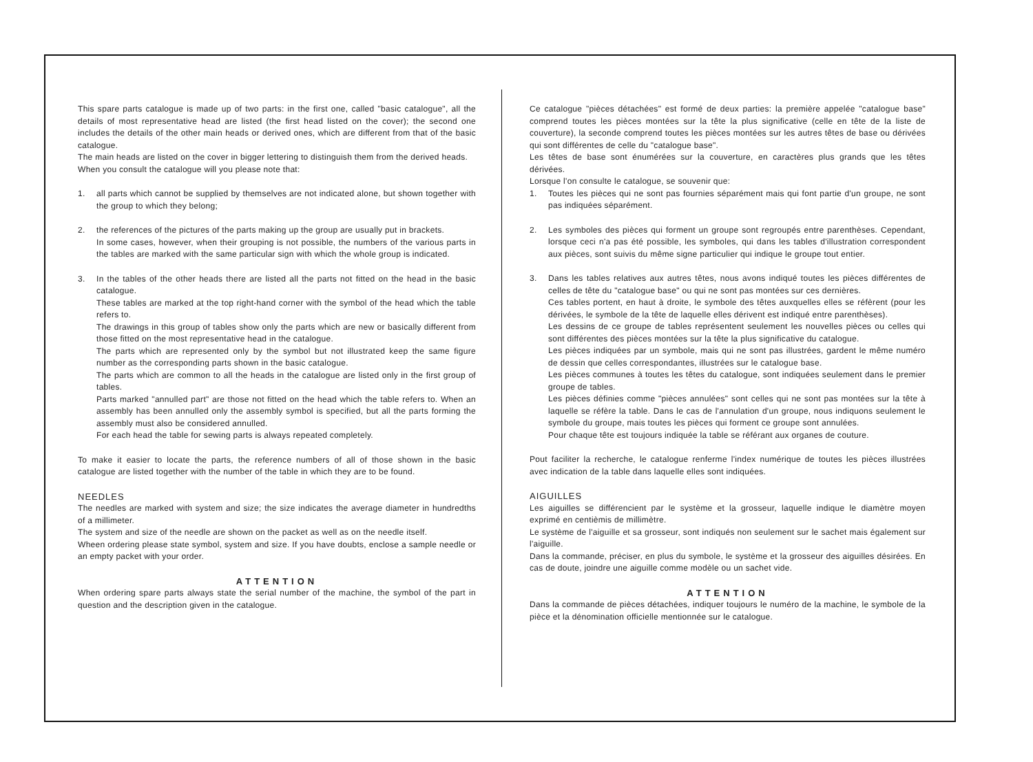This spare parts catalogue is made up of two parts: in the first one, called "basic catalogue", all the details of most representative head are listed (the first head listed on the cover); the second one includes the details of the other main heads or derived ones, which are different from that of the basic catalogue.
The main heads are listed on the cover in bigger lettering to distinguish them from the derived heads.
When you consult the catalogue will you please note that:
1. all parts which cannot be supplied by themselves are not indicated alone, but shown together with the group to which they belong;
2. the references of the pictures of the parts making up the group are usually put in brackets.
In some cases, however, when their grouping is not possible, the numbers of the various parts in the tables are marked with the same particular sign with which the whole group is indicated.
3. In the tables of the other heads there are listed all the parts not fitted on the head in the basic catalogue.
These tables are marked at the top right-hand corner with the symbol of the head which the table refers to.
The drawings in this group of tables show only the parts which are new or basically different from those fitted on the most representative head in the catalogue.
The parts which are represented only by the symbol but not illustrated keep the same figure number as the corresponding parts shown in the basic catalogue.
The parts which are common to all the heads in the catalogue are listed only in the first group of tables.
Parts marked "annulled part" are those not fitted on the head which the table refers to. When an assembly has been annulled only the assembly symbol is specified, but all the parts forming the assembly must also be considered annulled.
For each head the table for sewing parts is always repeated completely.
To make it easier to locate the parts, the reference numbers of all of those shown in the basic catalogue are listed together with the number of the table in which they are to be found.
NEEDLES
The needles are marked with system and size; the size indicates the average diameter in hundredths of a millimeter.
The system and size of the needle are shown on the packet as well as on the needle itself.
Wheen ordering please state symbol, system and size. If you have doubts, enclose a sample needle or an empty packet with your order.
ATTENTION
When ordering spare parts always state the serial number of the machine, the symbol of the part in question and the description given in the catalogue.
Ce catalogue "pièces détachées" est formé de deux parties: la première appelée "catalogue base" comprend toutes les pièces montées sur la tête la plus significative (celle en tête de la liste de couverture), la seconde comprend toutes les pièces montées sur les autres têtes de base ou dérivées qui sont différentes de celle du "catalogue base".
Les têtes de base sont énumérées sur la couverture, en caractères plus grands que les têtes dérivées.
Lorsque l'on consulte le catalogue, se souvenir que:
1. Toutes les pièces qui ne sont pas fournies séparément mais qui font partie d'un groupe, ne sont pas indiquées séparément.
2. Les symboles des pièces qui forment un groupe sont regroupés entre parenthèses. Cependant, lorsque ceci n'a pas été possible, les symboles, qui dans les tables d'illustration correspondent aux pièces, sont suivis du même signe particulier qui indique le groupe tout entier.
3. Dans les tables relatives aux autres têtes, nous avons indiqué toutes les pièces différentes de celles de tête du "catalogue base" ou qui ne sont pas montées sur ces dernières.
Ces tables portent, en haut à droite, le symbole des têtes auxquelles elles se réfèrent (pour les dérivées, le symbole de la tête de laquelle elles dérivent est indiqué entre parenthèses).
Les dessins de ce groupe de tables représentent seulement les nouvelles pièces ou celles qui sont différentes des pièces montées sur la tête la plus significative du catalogue.
Les pièces indiquées par un symbole, mais qui ne sont pas illustrées, gardent le même numéro de dessin que celles correspondantes, illustrées sur le catalogue base.
Les pièces communes à toutes les têtes du catalogue, sont indiquées seulement dans le premier groupe de tables.
Les pièces définies comme "pièces annulées" sont celles qui ne sont pas montées sur la tête à laquelle se réfère la table. Dans le cas de l'annulation d'un groupe, nous indiquons seulement le symbole du groupe, mais toutes les pièces qui forment ce groupe sont annulées.
Pour chaque tête est toujours indiquée la table se référant aux organes de couture.
Pout faciliter la recherche, le catalogue renferme l'index numérique de toutes les pièces illustrées avec indication de la table dans laquelle elles sont indiquées.
AIGUILLES
Les aiguilles se différencient par le système et la grosseur, laquelle indique le diamètre moyen exprimé en centièmis de millimètre.
Le système de l'aiguille et sa grosseur, sont indiqués non seulement sur le sachet mais également sur l'aiguille.
Dans la commande, préciser, en plus du symbole, le système et la grosseur des aiguilles désirées. En cas de doute, joindre une aiguille comme modèle ou un sachet vide.
ATTENTION
Dans la commande de pièces détachées, indiquer toujours le numéro de la machine, le symbole de la pièce et la dénomination officielle mentionnée sur le catalogue.